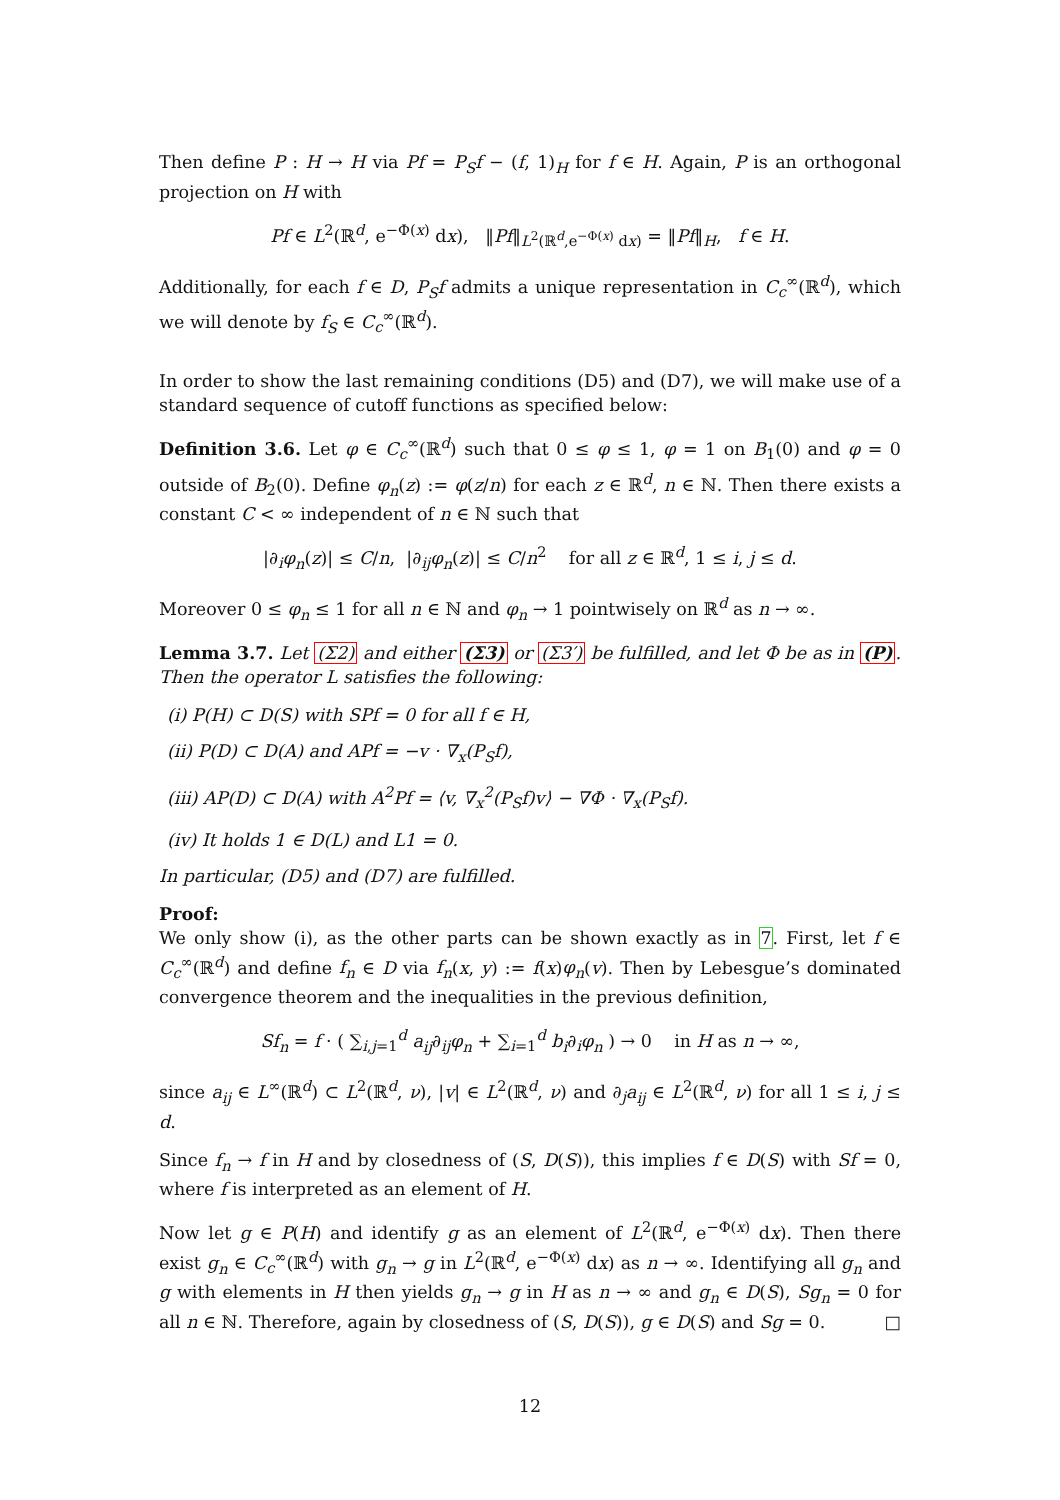Then define P : H → H via Pf = P<sub>S</sub>f − (f, 1)<sub>H</sub> for f ∈ H. Again, P is an orthogonal projection on H with
Pf ∈ L<sup>2</sup>(ℝ<sup>d</sup>, e<sup>−Φ(x)</sup> dx), ‖Pf‖<sub>L<sup>2</sup>(ℝ<sup>d</sup>,e<sup>−Φ(x)</sup> dx)</sub> = ‖Pf‖<sub>H</sub>, f ∈ H.
Additionally, for each f ∈ D, P<sub>S</sub>f admits a unique representation in C<sub>c</sub><sup>∞</sup>(ℝ<sup>d</sup>), which we will denote by f<sub>S</sub> ∈ C<sub>c</sub><sup>∞</sup>(ℝ<sup>d</sup>).
In order to show the last remaining conditions (D5) and (D7), we will make use of a standard sequence of cutoff functions as specified below:
Definition 3.6. Let φ ∈ C<sub>c</sub><sup>∞</sup>(ℝ<sup>d</sup>) such that 0 ≤ φ ≤ 1, φ = 1 on B<sub>1</sub>(0) and φ = 0 outside of B<sub>2</sub>(0). Define φ<sub>n</sub>(z) := φ(z/n) for each z ∈ ℝ<sup>d</sup>, n ∈ ℕ. Then there exists a constant C < ∞ independent of n ∈ ℕ such that
|∂<sub>i</sub>φ<sub>n</sub>(z)| ≤ C/n, |∂<sub>ij</sub>φ<sub>n</sub>(z)| ≤ C/n<sup>2</sup> for all z ∈ ℝ<sup>d</sup>, 1 ≤ i, j ≤ d.
Moreover 0 ≤ φ<sub>n</sub> ≤ 1 for all n ∈ ℕ and φ<sub>n</sub> → 1 pointwisely on ℝ<sup>d</sup> as n → ∞.
Lemma 3.7. Let (Σ2) and either (Σ3) or (Σ3′) be fulfilled, and let Φ be as in (P). Then the operator L satisfies the following:
(i) P(H) ⊂ D(S) with SPf = 0 for all f ∈ H,
(ii) P(D) ⊂ D(A) and APf = −v · ∇<sub>x</sub>(P<sub>S</sub>f),
(iii) AP(D) ⊂ D(A) with A<sup>2</sup>Pf = ⟨v, ∇<sub>x</sub><sup>2</sup>(P<sub>S</sub>f)v⟩ − ∇Φ · ∇<sub>x</sub>(P<sub>S</sub>f).
(iv) It holds 1 ∈ D(L) and L1 = 0.
In particular, (D5) and (D7) are fulfilled.
Proof:
We only show (i), as the other parts can be shown exactly as in 7. First, let f ∈ C<sub>c</sub><sup>∞</sup>(ℝ<sup>d</sup>) and define f<sub>n</sub> ∈ D via f<sub>n</sub>(x, y) := f(x)φ<sub>n</sub>(v). Then by Lebesgue’s dominated convergence theorem and the inequalities in the previous definition,
Sf<sub>n</sub> = f · ( ∑<sub>i,j=1</sub><sup>d</sup> a<sub>ij</sub>∂<sub>ij</sub>φ<sub>n</sub> + ∑<sub>i=1</sub><sup>d</sup> b<sub>i</sub>∂<sub>i</sub>φ<sub>n</sub> ) → 0 in H as n → ∞,
since a<sub>ij</sub> ∈ L<sup>∞</sup>(ℝ<sup>d</sup>) ⊂ L<sup>2</sup>(ℝ<sup>d</sup>, ν), |v| ∈ L<sup>2</sup>(ℝ<sup>d</sup>, ν) and ∂<sub>j</sub>a<sub>ij</sub> ∈ L<sup>2</sup>(ℝ<sup>d</sup>, ν) for all 1 ≤ i, j ≤ d.
Since f<sub>n</sub> → f in H and by closedness of (S, D(S)), this implies f ∈ D(S) with Sf = 0, where f is interpreted as an element of H.
Now let g ∈ P(H) and identify g as an element of L<sup>2</sup>(ℝ<sup>d</sup>, e<sup>−Φ(x)</sup> dx). Then there exist g<sub>n</sub> ∈ C<sub>c</sub><sup>∞</sup>(ℝ<sup>d</sup>) with g<sub>n</sub> → g in L<sup>2</sup>(ℝ<sup>d</sup>, e<sup>−Φ(x)</sup> dx) as n → ∞. Identifying all g<sub>n</sub> and g with elements in H then yields g<sub>n</sub> → g in H as n → ∞ and g<sub>n</sub> ∈ D(S), Sg<sub>n</sub> = 0 for all n ∈ ℕ. Therefore, again by closedness of (S, D(S)), g ∈ D(S) and Sg = 0. □
12